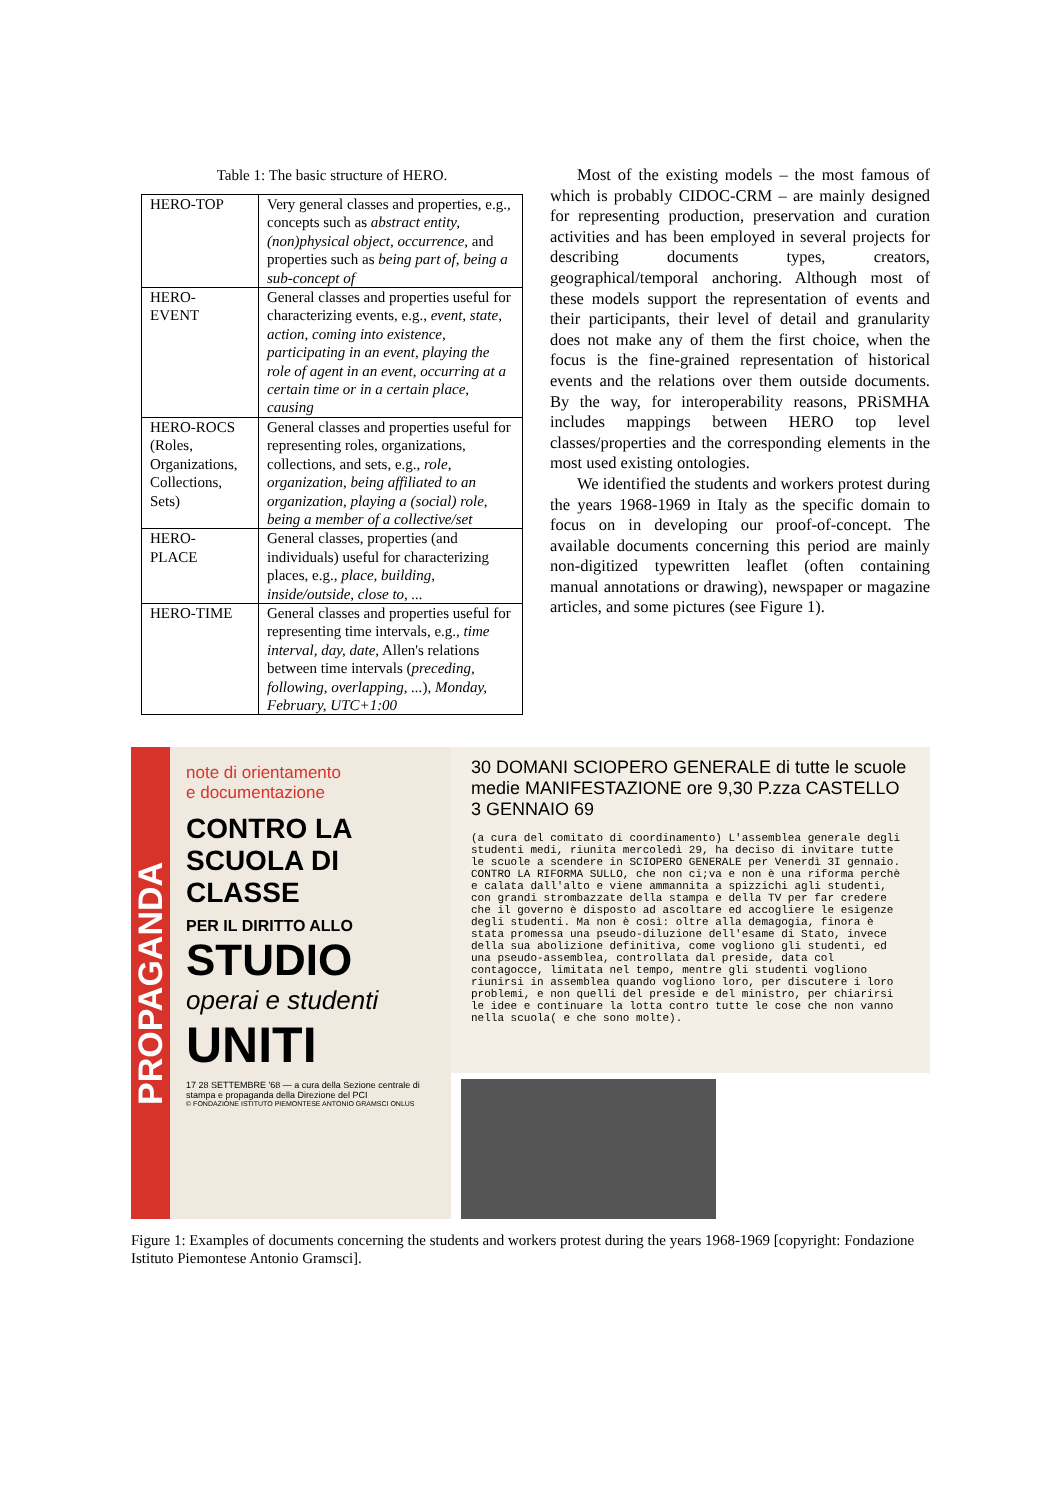Table 1: The basic structure of HERO.
| HERO-TOP | Very general classes and properties, e.g., concepts such as abstract entity, (non)physical object, occurrence , and properties such as being part of, being a sub-concept of |
| HERO- EVENT | General classes and properties useful for characterizing events, e.g., event, state, action, coming into existence, participating in an event, playing the role of agent in an event, occurring at a certain time or in a certain place, causing |
| HERO-ROCS (Roles, Organizations, Collections, Sets) | General classes and properties useful for representing roles, organizations, collections, and sets, e.g., role, organization, being affiliated to an organization, playing a (social) role, being a member of a collective/set |
| HERO- PLACE | General classes, properties (and individuals) useful for characterizing places, e.g., place, building, inside/outside, close to, ... |
| HERO-TIME | General classes and properties useful for representing time intervals, e.g., time interval, day, date, Allen's relations between time intervals ( preceding, following, overlapping, ... ), Monday, February, UTC+1:00 |
Most of the existing models – the most famous of which is probably CIDOC-CRM – are mainly designed for representing production, preservation and curation activities and has been employed in several projects for describing documents types, creators, geographical/temporal anchoring. Although most of these models support the representation of events and their participants, their level of detail and granularity does not make any of them the first choice, when the focus is the fine-grained representation of historical events and the relations over them outside documents. By the way, for interoperability reasons, PRiSMHA includes mappings between HERO top level classes/properties and the corresponding elements in the most used existing ontologies.
We identified the students and workers protest during the years 1968-1969 in Italy as the specific domain to focus on in developing our proof-of-concept. The available documents concerning this period are mainly non-digitized typewritten leaflet (often containing manual annotations or drawing), newspaper or magazine articles, and some pictures (see Figure 1).
PROPAGANDA
note di orientamento
e documentazione
CONTRO LA SCUOLA DI CLASSE
PER IL DIRITTO ALLO
STUDIO
operai e studenti
UNITI
17 28 SETTEMBRE '68 — a cura della Sezione centrale di stampa e propaganda della Direzione del PCI
© FONDAZIONE ISTITUTO PIEMONTESE ANTONIO GRAMSCI ONLUS
30 DOMANI SCIOPERO GENERALE di tutte le scuole medie MANIFESTAZIONE ore 9,30 P.zza CASTELLO 3 GENNAIO 69
(a cura del comitato di coordinamento) L'assemblea generale degli studenti medi, riunita mercoledì 29, ha deciso di invitare tutte le scuole a scendere in SCIOPERO GENERALE per Venerdì 3I gennaio. CONTRO LA RIFORMA SULLO, che non ci;va e non è una riforma perchè e calata dall'alto e viene ammannita a spizzichi agli studenti, con grandi strombazzate della stampa e della TV per far credere che il governo è disposto ad ascoltare ed accogliere le esigenze degli studenti. Ma non è così: oltre alla demagogia, finora è stata promessa una pseudo-diluzione dell'esame di Stato, invece della sua abolizione definitiva, come vogliono gli studenti, ed una pseudo-assemblea, controllata dal preside, data col contagocce, limitata nel tempo, mentre gli studenti vogliono riunirsi in assemblea quando vogliono loro, per discutere i loro problemi, e non quelli del preside e del ministro, per chiarirsi le idee e continuare la lotta contro tutte le cose che non vanno nella scuola( e che sono molte).
Figure 1: Examples of documents concerning the students and workers protest during the years 1968-1969 [copyright: Fondazione Istituto Piemontese Antonio Gramsci].